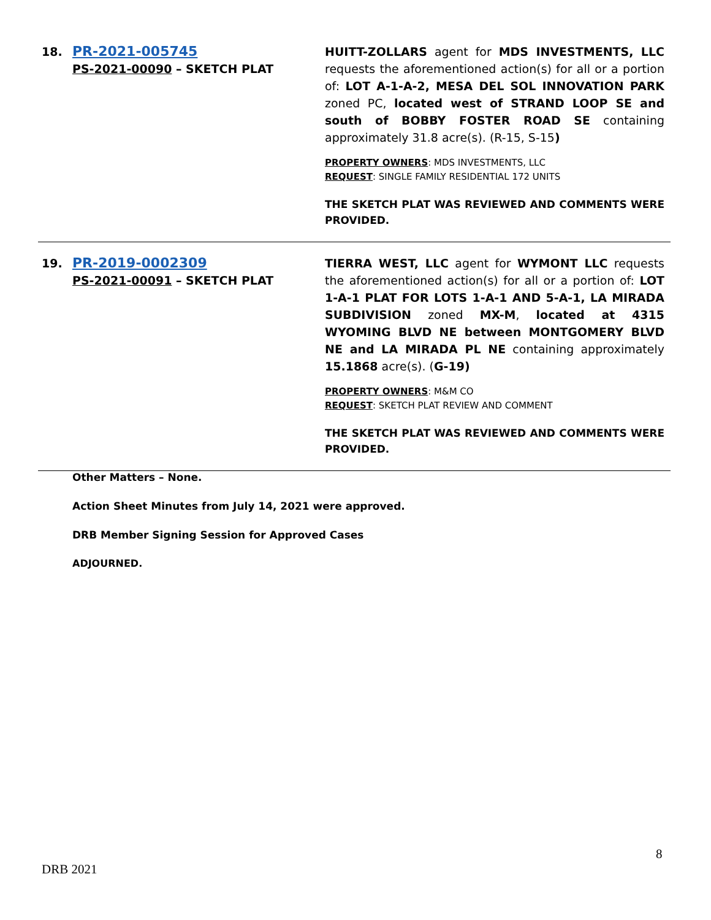| 18. | PR-2021-005745 PS-2021-00090 – SKETCH PLAT | HUITT-ZOLLARS agent for MDS INVESTMENTS, LLC requests the aforementioned action(s) for all or a portion of: LOT A-1-A-2, MESA DEL SOL INNOVATION PARK zoned PC, located west of STRAND LOOP SE and south of BOBBY FOSTER ROAD SE containing approximately 31.8 acre(s). (R-15, S-15 ) PROPERTY OWNERS : MDS INVESTMENTS, LLC REQUEST : SINGLE FAMILY RESIDENTIAL 172 UNITS THE SKETCH PLAT WAS REVIEWED AND COMMENTS WERE PROVIDED. |
| 19. | PR-2019-0002309 PS-2021-00091 – SKETCH PLAT | TIERRA WEST, LLC agent for WYMONT LLC requests the aforementioned action(s) for all or a portion of: LOT 1-A-1 PLAT FOR LOTS 1-A-1 AND 5-A-1, LA MIRADA SUBDIVISION zoned MX-M , located at 4315 WYOMING BLVD NE between MONTGOMERY BLVD NE and LA MIRADA PL NE containing approximately 15.1868 acre(s). ( G-19) PROPERTY OWNERS : M&M CO REQUEST : SKETCH PLAT REVIEW AND COMMENT THE SKETCH PLAT WAS REVIEWED AND COMMENTS WERE PROVIDED. |
Other Matters – None.
Action Sheet Minutes from July 14, 2021 were approved.
DRB Member Signing Session for Approved Cases
ADJOURNED.
8
DRB 2021